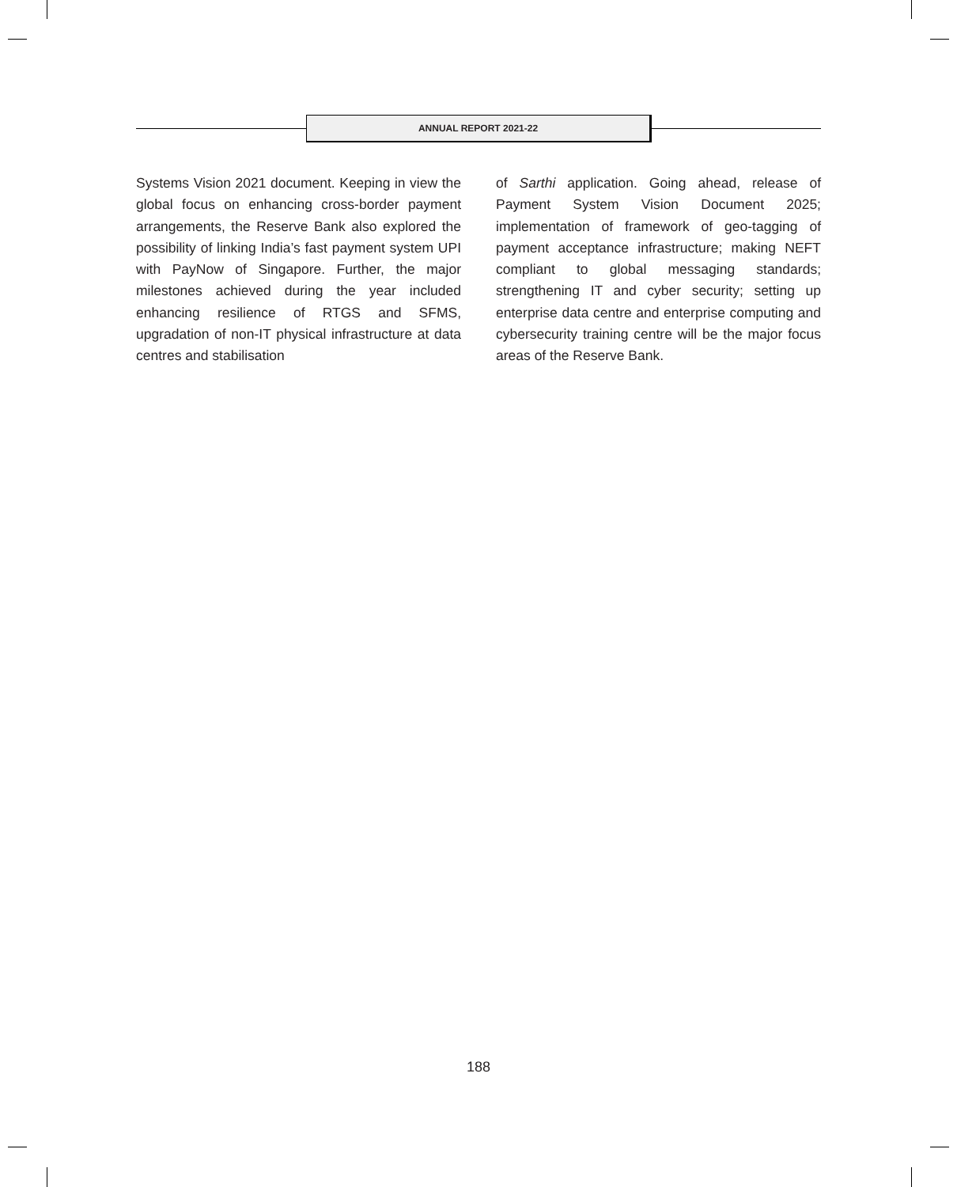ANNUAL REPORT 2021-22
Systems Vision 2021 document. Keeping in view the global focus on enhancing cross-border payment arrangements, the Reserve Bank also explored the possibility of linking India’s fast payment system UPI with PayNow of Singapore. Further, the major milestones achieved during the year included enhancing resilience of RTGS and SFMS, upgradation of non-IT physical infrastructure at data centres and stabilisation
of Sarthi application. Going ahead, release of Payment System Vision Document 2025; implementation of framework of geo-tagging of payment acceptance infrastructure; making NEFT compliant to global messaging standards; strengthening IT and cyber security; setting up enterprise data centre and enterprise computing and cybersecurity training centre will be the major focus areas of the Reserve Bank.
188